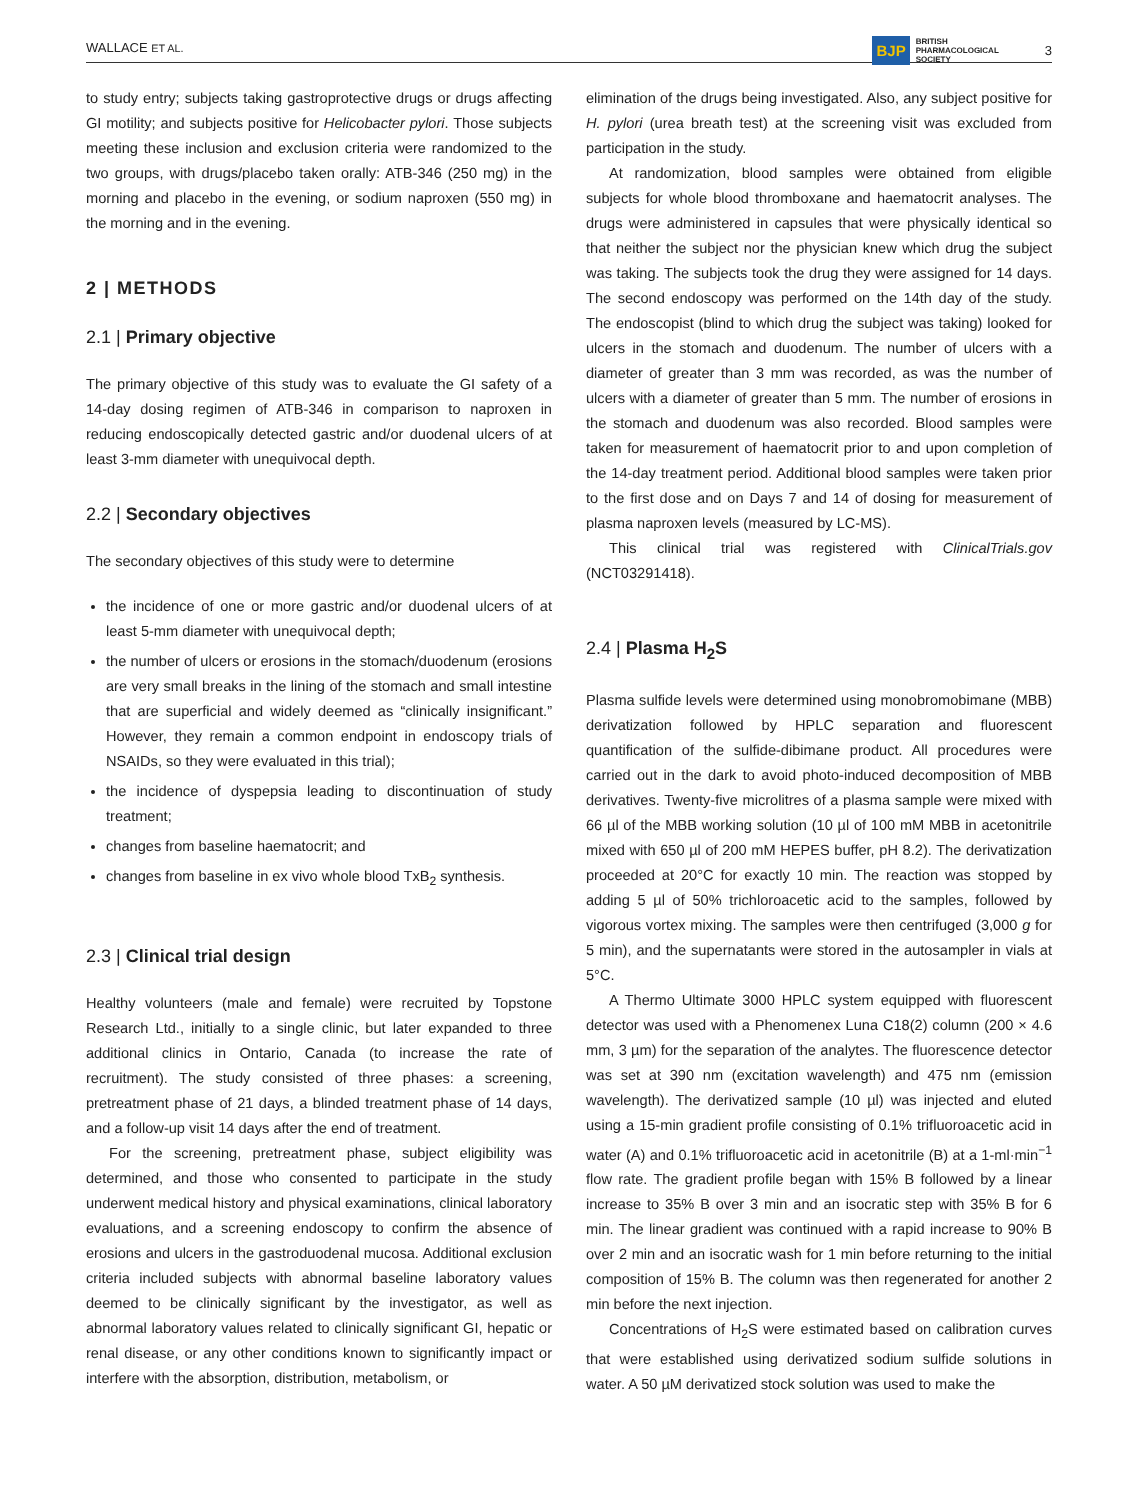WALLACE ET AL. BJP BRITISH
PHARMACOLOGICAL
SOCIETY 3
to study entry; subjects taking gastroprotective drugs or drugs affecting GI motility; and subjects positive for Helicobacter pylori. Those subjects meeting these inclusion and exclusion criteria were randomized to the two groups, with drugs/placebo taken orally: ATB-346 (250 mg) in the morning and placebo in the evening, or sodium naproxen (550 mg) in the morning and in the evening.
2 | METHODS
2.1 | Primary objective
The primary objective of this study was to evaluate the GI safety of a 14-day dosing regimen of ATB-346 in comparison to naproxen in reducing endoscopically detected gastric and/or duodenal ulcers of at least 3-mm diameter with unequivocal depth.
2.2 | Secondary objectives
The secondary objectives of this study were to determine
the incidence of one or more gastric and/or duodenal ulcers of at least 5-mm diameter with unequivocal depth;
the number of ulcers or erosions in the stomach/duodenum (erosions are very small breaks in the lining of the stomach and small intestine that are superficial and widely deemed as “clinically insignificant.” However, they remain a common endpoint in endoscopy trials of NSAIDs, so they were evaluated in this trial);
the incidence of dyspepsia leading to discontinuation of study treatment;
changes from baseline haematocrit; and
changes from baseline in ex vivo whole blood TxB<sub>2</sub> synthesis.
2.3 | Clinical trial design
Healthy volunteers (male and female) were recruited by Topstone Research Ltd., initially to a single clinic, but later expanded to three additional clinics in Ontario, Canada (to increase the rate of recruitment). The study consisted of three phases: a screening, pretreatment phase of 21 days, a blinded treatment phase of 14 days, and a follow-up visit 14 days after the end of treatment.
For the screening, pretreatment phase, subject eligibility was determined, and those who consented to participate in the study underwent medical history and physical examinations, clinical laboratory evaluations, and a screening endoscopy to confirm the absence of erosions and ulcers in the gastroduodenal mucosa. Additional exclusion criteria included subjects with abnormal baseline laboratory values deemed to be clinically significant by the investigator, as well as abnormal laboratory values related to clinically significant GI, hepatic or renal disease, or any other conditions known to significantly impact or interfere with the absorption, distribution, metabolism, or
elimination of the drugs being investigated. Also, any subject positive for H. pylori (urea breath test) at the screening visit was excluded from participation in the study.
At randomization, blood samples were obtained from eligible subjects for whole blood thromboxane and haematocrit analyses. The drugs were administered in capsules that were physically identical so that neither the subject nor the physician knew which drug the subject was taking. The subjects took the drug they were assigned for 14 days. The second endoscopy was performed on the 14th day of the study. The endoscopist (blind to which drug the subject was taking) looked for ulcers in the stomach and duodenum. The number of ulcers with a diameter of greater than 3 mm was recorded, as was the number of ulcers with a diameter of greater than 5 mm. The number of erosions in the stomach and duodenum was also recorded. Blood samples were taken for measurement of haematocrit prior to and upon completion of the 14-day treatment period. Additional blood samples were taken prior to the first dose and on Days 7 and 14 of dosing for measurement of plasma naproxen levels (measured by LC-MS).
This clinical trial was registered with ClinicalTrials.gov (NCT03291418).
2.4 | Plasma H<sub>2</sub>S
Plasma sulfide levels were determined using monobromobimane (MBB) derivatization followed by HPLC separation and fluorescent quantification of the sulfide-dibimane product. All procedures were carried out in the dark to avoid photo-induced decomposition of MBB derivatives. Twenty-five microlitres of a plasma sample were mixed with 66 µl of the MBB working solution (10 µl of 100 mM MBB in acetonitrile mixed with 650 µl of 200 mM HEPES buffer, pH 8.2). The derivatization proceeded at 20°C for exactly 10 min. The reaction was stopped by adding 5 µl of 50% trichloroacetic acid to the samples, followed by vigorous vortex mixing. The samples were then centrifuged (3,000 g for 5 min), and the supernatants were stored in the autosampler in vials at 5°C.
A Thermo Ultimate 3000 HPLC system equipped with fluorescent detector was used with a Phenomenex Luna C18(2) column (200 × 4.6 mm, 3 µm) for the separation of the analytes. The fluorescence detector was set at 390 nm (excitation wavelength) and 475 nm (emission wavelength). The derivatized sample (10 µl) was injected and eluted using a 15-min gradient profile consisting of 0.1% trifluoroacetic acid in water (A) and 0.1% trifluoroacetic acid in acetonitrile (B) at a 1-ml·min<sup>−1</sup> flow rate. The gradient profile began with 15% B followed by a linear increase to 35% B over 3 min and an isocratic step with 35% B for 6 min. The linear gradient was continued with a rapid increase to 90% B over 2 min and an isocratic wash for 1 min before returning to the initial composition of 15% B. The column was then regenerated for another 2 min before the next injection.
Concentrations of H<sub>2</sub>S were estimated based on calibration curves that were established using derivatized sodium sulfide solutions in water. A 50 µM derivatized stock solution was used to make the